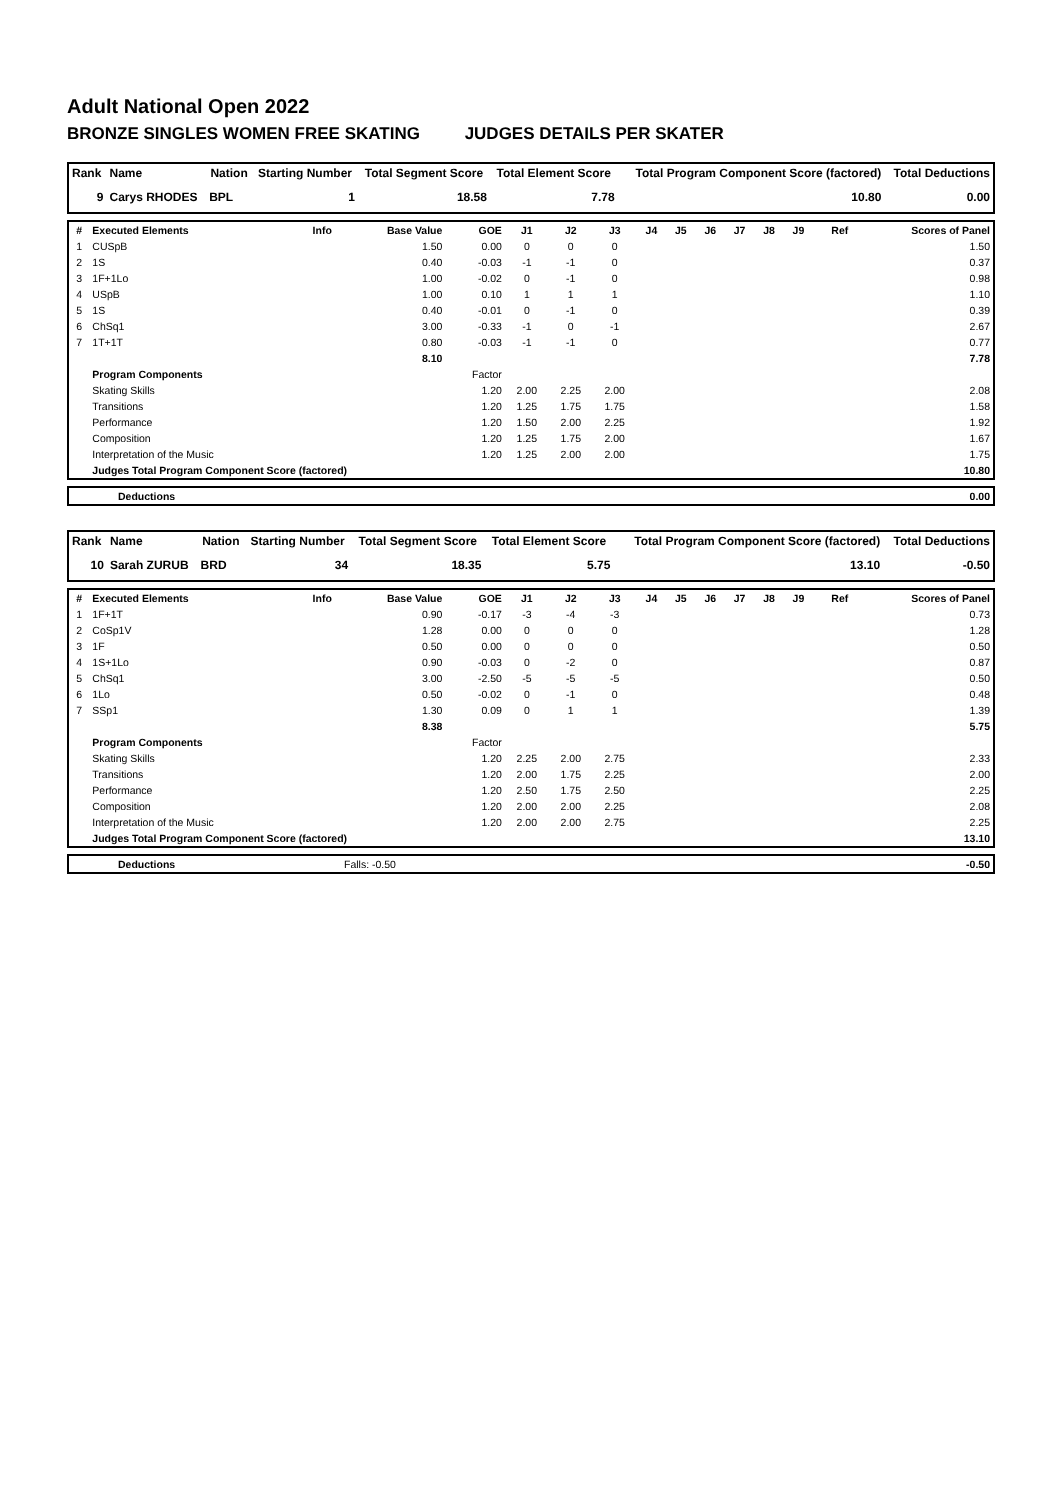Adult National Open 2022
BRONZE SINGLES WOMEN FREE SKATING JUDGES DETAILS PER SKATER
| Rank | Name | Nation | Starting Number | Total Segment Score | Total Element Score | Total Program Component Score (factored) | Total Deductions |
| --- | --- | --- | --- | --- | --- | --- | --- |
| 9 | Carys RHODES | BPL | 1 | 18.58 | 7.78 | 10.80 | 0.00 |
| # | Executed Elements | Info | Base Value | GOE | J1 | J2 | J3 | J4 | J5 | J6 | J7 | J8 | J9 | Ref | Scores of Panel |
| --- | --- | --- | --- | --- | --- | --- | --- | --- | --- | --- | --- | --- | --- | --- | --- |
| 1 | CUSpB | | 1.50 | 0.00 | 0 | 0 | 0 | | | | | | | | 1.50 |
| 2 | 1S | | 0.40 | -0.03 | -1 | -1 | 0 | | | | | | | | 0.37 |
| 3 | 1F+1Lo | | 1.00 | -0.02 | 0 | -1 | 0 | | | | | | | | 0.98 |
| 4 | USpB | | 1.00 | 0.10 | 1 | 1 | 1 | | | | | | | | 1.10 |
| 5 | 1S | | 0.40 | -0.01 | 0 | -1 | 0 | | | | | | | | 0.39 |
| 6 | ChSq1 | | 3.00 | -0.33 | -1 | 0 | -1 | | | | | | | | 2.67 |
| 7 | 1T+1T | | 0.80 | -0.03 | -1 | -1 | 0 | | | | | | | | 0.77 |
| | | | 8.10 | | | | | | | | | | | | 7.78 |
| | Program Components | | | Factor | | | | | | | | | | | |
| | Skating Skills | | | 1.20 | 2.00 | 2.25 | 2.00 | | | | | | | | 2.08 |
| | Transitions | | | 1.20 | 1.25 | 1.75 | 1.75 | | | | | | | | 1.58 |
| | Performance | | | 1.20 | 1.50 | 2.00 | 2.25 | | | | | | | | 1.92 |
| | Composition | | | 1.20 | 1.25 | 1.75 | 2.00 | | | | | | | | 1.67 |
| | Interpretation of the Music | | | 1.20 | 1.25 | 2.00 | 2.00 | | | | | | | | 1.75 |
| | Judges Total Program Component Score (factored) | | | | | | | | | | | | | | 10.80 |
| | Deductions | 0.00 |
| Rank | Name | Nation | Starting Number | Total Segment Score | Total Element Score | Total Program Component Score (factored) | Total Deductions |
| --- | --- | --- | --- | --- | --- | --- | --- |
| 10 | Sarah ZURUB | BRD | 34 | 18.35 | 5.75 | 13.10 | -0.50 |
| # | Executed Elements | Info | Base Value | GOE | J1 | J2 | J3 | J4 | J5 | J6 | J7 | J8 | J9 | Ref | Scores of Panel |
| --- | --- | --- | --- | --- | --- | --- | --- | --- | --- | --- | --- | --- | --- | --- | --- |
| 1 | 1F+1T | | 0.90 | -0.17 | -3 | -4 | -3 | | | | | | | | 0.73 |
| 2 | CoSp1V | | 1.28 | 0.00 | 0 | 0 | 0 | | | | | | | | 1.28 |
| 3 | 1F | | 0.50 | 0.00 | 0 | 0 | 0 | | | | | | | | 0.50 |
| 4 | 1S+1Lo | | 0.90 | -0.03 | 0 | -2 | 0 | | | | | | | | 0.87 |
| 5 | ChSq1 | | 3.00 | -2.50 | -5 | -5 | -5 | | | | | | | | 0.50 |
| 6 | 1Lo | | 0.50 | -0.02 | 0 | -1 | 0 | | | | | | | | 0.48 |
| 7 | SSp1 | | 1.30 | 0.09 | 0 | 1 | 1 | | | | | | | | 1.39 |
| | | | 8.38 | | | | | | | | | | | | 5.75 |
| | Program Components | | | Factor | | | | | | | | | | | |
| | Skating Skills | | | 1.20 | 2.25 | 2.00 | 2.75 | | | | | | | | 2.33 |
| | Transitions | | | 1.20 | 2.00 | 1.75 | 2.25 | | | | | | | | 2.00 |
| | Performance | | | 1.20 | 2.50 | 1.75 | 2.50 | | | | | | | | 2.25 |
| | Composition | | | 1.20 | 2.00 | 2.00 | 2.25 | | | | | | | | 2.08 |
| | Interpretation of the Music | | | 1.20 | 2.00 | 2.00 | 2.75 | | | | | | | | 2.25 |
| | Judges Total Program Component Score (factored) | | | | | | | | | | | | | | 13.10 |
| | Deductions | Falls: -0.50 | -0.50 |